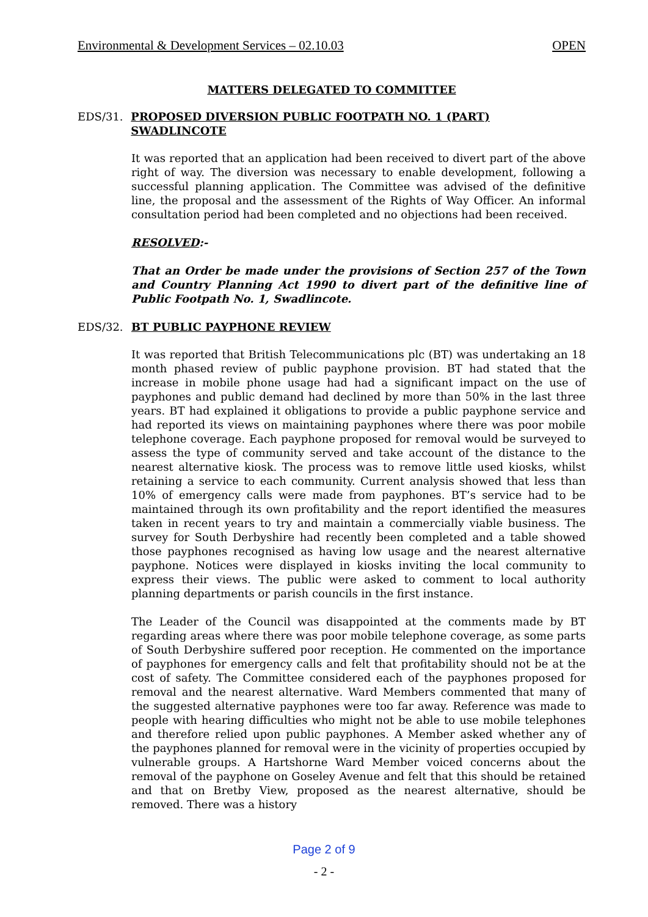Environmental & Development Services – 02.10.03 OPEN
MATTERS DELEGATED TO COMMITTEE
EDS/31. PROPOSED DIVERSION PUBLIC FOOTPATH NO. 1 (PART) SWADLINCOTE
It was reported that an application had been received to divert part of the above right of way. The diversion was necessary to enable development, following a successful planning application. The Committee was advised of the definitive line, the proposal and the assessment of the Rights of Way Officer. An informal consultation period had been completed and no objections had been received.
RESOLVED:-
That an Order be made under the provisions of Section 257 of the Town and Country Planning Act 1990 to divert part of the definitive line of Public Footpath No. 1, Swadlincote.
EDS/32. BT PUBLIC PAYPHONE REVIEW
It was reported that British Telecommunications plc (BT) was undertaking an 18 month phased review of public payphone provision. BT had stated that the increase in mobile phone usage had had a significant impact on the use of payphones and public demand had declined by more than 50% in the last three years. BT had explained it obligations to provide a public payphone service and had reported its views on maintaining payphones where there was poor mobile telephone coverage. Each payphone proposed for removal would be surveyed to assess the type of community served and take account of the distance to the nearest alternative kiosk. The process was to remove little used kiosks, whilst retaining a service to each community. Current analysis showed that less than 10% of emergency calls were made from payphones. BT’s service had to be maintained through its own profitability and the report identified the measures taken in recent years to try and maintain a commercially viable business. The survey for South Derbyshire had recently been completed and a table showed those payphones recognised as having low usage and the nearest alternative payphone. Notices were displayed in kiosks inviting the local community to express their views. The public were asked to comment to local authority planning departments or parish councils in the first instance.
The Leader of the Council was disappointed at the comments made by BT regarding areas where there was poor mobile telephone coverage, as some parts of South Derbyshire suffered poor reception. He commented on the importance of payphones for emergency calls and felt that profitability should not be at the cost of safety. The Committee considered each of the payphones proposed for removal and the nearest alternative. Ward Members commented that many of the suggested alternative payphones were too far away. Reference was made to people with hearing difficulties who might not be able to use mobile telephones and therefore relied upon public payphones. A Member asked whether any of the payphones planned for removal were in the vicinity of properties occupied by vulnerable groups. A Hartshorne Ward Member voiced concerns about the removal of the payphone on Goseley Avenue and felt that this should be retained and that on Bretby View, proposed as the nearest alternative, should be removed. There was a history
Page 2 of 9
- 2 -